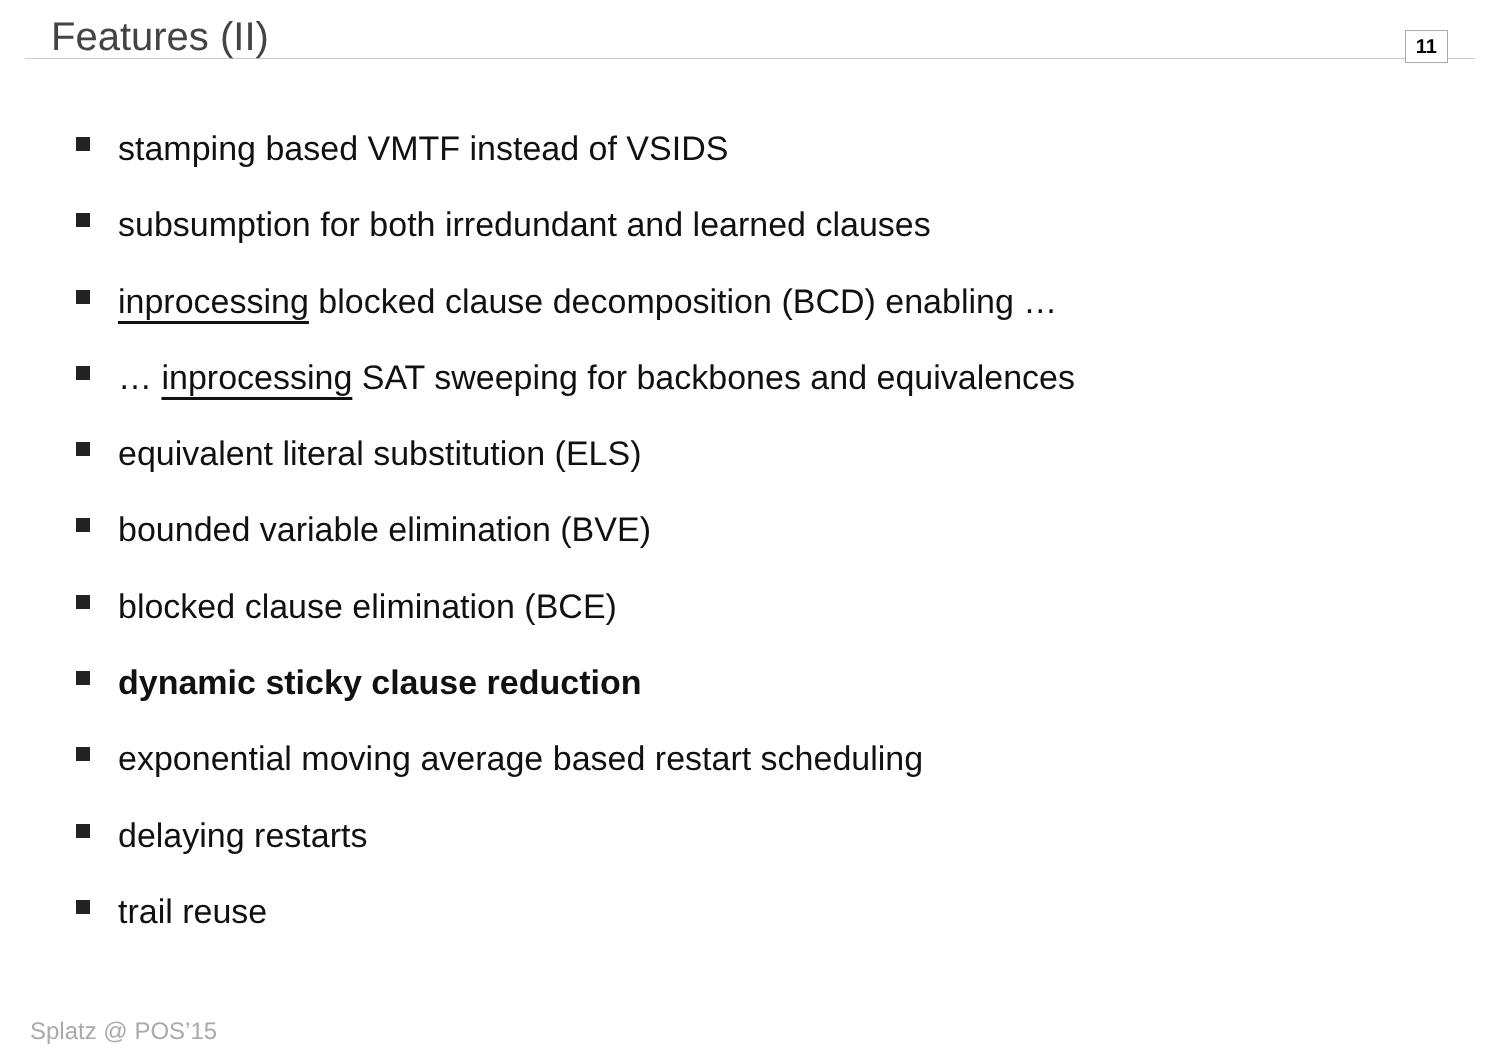Features (II)
11
stamping based VMTF instead of VSIDS
subsumption for both irredundant and learned clauses
inprocessing blocked clause decomposition (BCD) enabling …
… inprocessing SAT sweeping for backbones and equivalences
equivalent literal substitution (ELS)
bounded variable elimination (BVE)
blocked clause elimination (BCE)
dynamic sticky clause reduction
exponential moving average based restart scheduling
delaying restarts
trail reuse
Splatz @ POS’15